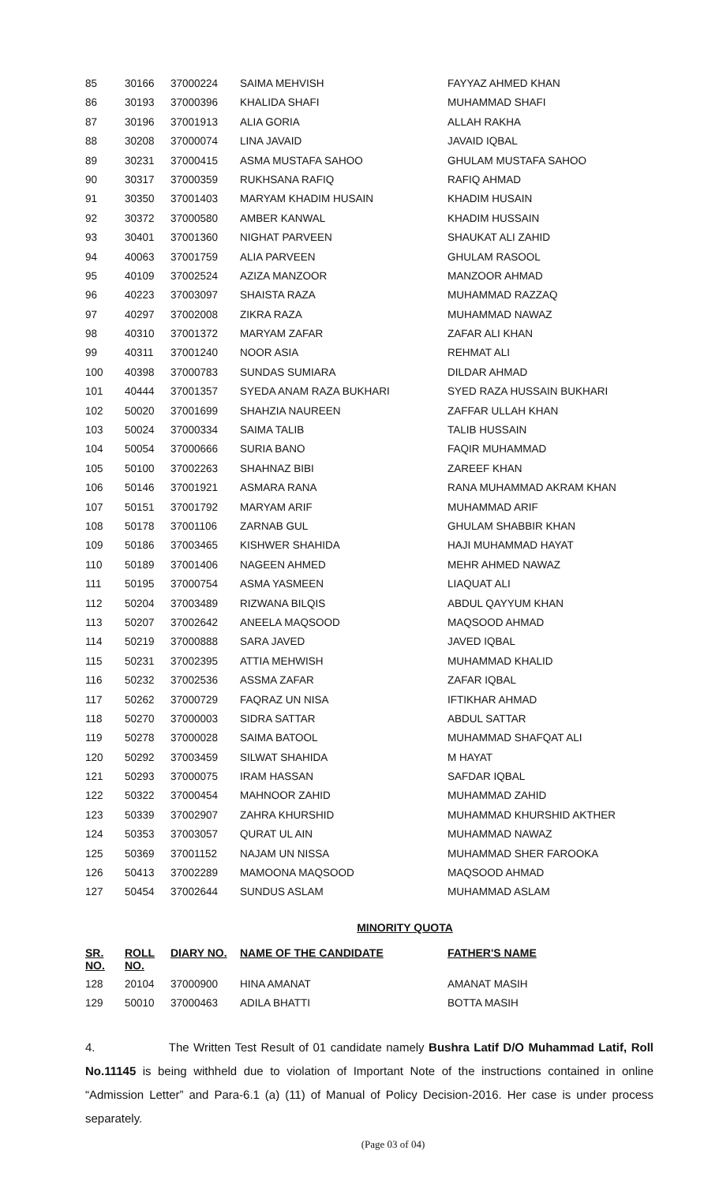| 85 | 30166 | 37000224 | SAIMA MEHVISH | FAYYAZ AHMED KHAN |
| 86 | 30193 | 37000396 | KHALIDA SHAFI | MUHAMMAD SHAFI |
| 87 | 30196 | 37001913 | ALIA GORIA | ALLAH RAKHA |
| 88 | 30208 | 37000074 | LINA JAVAID | JAVAID IQBAL |
| 89 | 30231 | 37000415 | ASMA MUSTAFA SAHOO | GHULAM MUSTAFA SAHOO |
| 90 | 30317 | 37000359 | RUKHSANA RAFIQ | RAFIQ AHMAD |
| 91 | 30350 | 37001403 | MARYAM KHADIM HUSAIN | KHADIM HUSAIN |
| 92 | 30372 | 37000580 | AMBER KANWAL | KHADIM HUSSAIN |
| 93 | 30401 | 37001360 | NIGHAT PARVEEN | SHAUKAT ALI ZAHID |
| 94 | 40063 | 37001759 | ALIA PARVEEN | GHULAM RASOOL |
| 95 | 40109 | 37002524 | AZIZA MANZOOR | MANZOOR AHMAD |
| 96 | 40223 | 37003097 | SHAISTA RAZA | MUHAMMAD RAZZAQ |
| 97 | 40297 | 37002008 | ZIKRA RAZA | MUHAMMAD NAWAZ |
| 98 | 40310 | 37001372 | MARYAM ZAFAR | ZAFAR ALI KHAN |
| 99 | 40311 | 37001240 | NOOR ASIA | REHMAT ALI |
| 100 | 40398 | 37000783 | SUNDAS SUMIARA | DILDAR AHMAD |
| 101 | 40444 | 37001357 | SYEDA ANAM RAZA BUKHARI | SYED RAZA HUSSAIN BUKHARI |
| 102 | 50020 | 37001699 | SHAHZIA NAUREEN | ZAFFAR ULLAH KHAN |
| 103 | 50024 | 37000334 | SAIMA TALIB | TALIB HUSSAIN |
| 104 | 50054 | 37000666 | SURIA BANO | FAQIR MUHAMMAD |
| 105 | 50100 | 37002263 | SHAHNAZ BIBI | ZAREEF KHAN |
| 106 | 50146 | 37001921 | ASMARA RANA | RANA MUHAMMAD AKRAM KHAN |
| 107 | 50151 | 37001792 | MARYAM ARIF | MUHAMMAD ARIF |
| 108 | 50178 | 37001106 | ZARNAB GUL | GHULAM SHABBIR KHAN |
| 109 | 50186 | 37003465 | KISHWER SHAHIDA | HAJI MUHAMMAD HAYAT |
| 110 | 50189 | 37001406 | NAGEEN AHMED | MEHR AHMED NAWAZ |
| 111 | 50195 | 37000754 | ASMA YASMEEN | LIAQUAT ALI |
| 112 | 50204 | 37003489 | RIZWANA BILQIS | ABDUL QAYYUM KHAN |
| 113 | 50207 | 37002642 | ANEELA MAQSOOD | MAQSOOD AHMAD |
| 114 | 50219 | 37000888 | SARA JAVED | JAVED IQBAL |
| 115 | 50231 | 37002395 | ATTIA MEHWISH | MUHAMMAD KHALID |
| 116 | 50232 | 37002536 | ASSMA ZAFAR | ZAFAR IQBAL |
| 117 | 50262 | 37000729 | FAQRAZ UN NISA | IFTIKHAR AHMAD |
| 118 | 50270 | 37000003 | SIDRA SATTAR | ABDUL SATTAR |
| 119 | 50278 | 37000028 | SAIMA BATOOL | MUHAMMAD SHAFQAT ALI |
| 120 | 50292 | 37003459 | SILWAT SHAHIDA | M HAYAT |
| 121 | 50293 | 37000075 | IRAM HASSAN | SAFDAR IQBAL |
| 122 | 50322 | 37000454 | MAHNOOR ZAHID | MUHAMMAD ZAHID |
| 123 | 50339 | 37002907 | ZAHRA KHURSHID | MUHAMMAD KHURSHID AKTHER |
| 124 | 50353 | 37003057 | QURAT UL AIN | MUHAMMAD NAWAZ |
| 125 | 50369 | 37001152 | NAJAM UN NISSA | MUHAMMAD SHER FAROOKA |
| 126 | 50413 | 37002289 | MAMOONA MAQSOOD | MAQSOOD AHMAD |
| 127 | 50454 | 37002644 | SUNDUS ASLAM | MUHAMMAD ASLAM |
MINORITY QUOTA
| SR. NO. | ROLL NO. | DIARY NO. | NAME OF THE CANDIDATE | FATHER'S NAME |
| --- | --- | --- | --- | --- |
| 128 | 20104 | 37000900 | HINA AMANAT | AMANAT MASIH |
| 129 | 50010 | 37000463 | ADILA BHATTI | BOTTA MASIH |
4. The Written Test Result of 01 candidate namely Bushra Latif D/O Muhammad Latif, Roll No.11145 is being withheld due to violation of Important Note of the instructions contained in online “Admission Letter” and Para-6.1 (a) (11) of Manual of Policy Decision-2016. Her case is under process separately.
(Page 03 of 04)